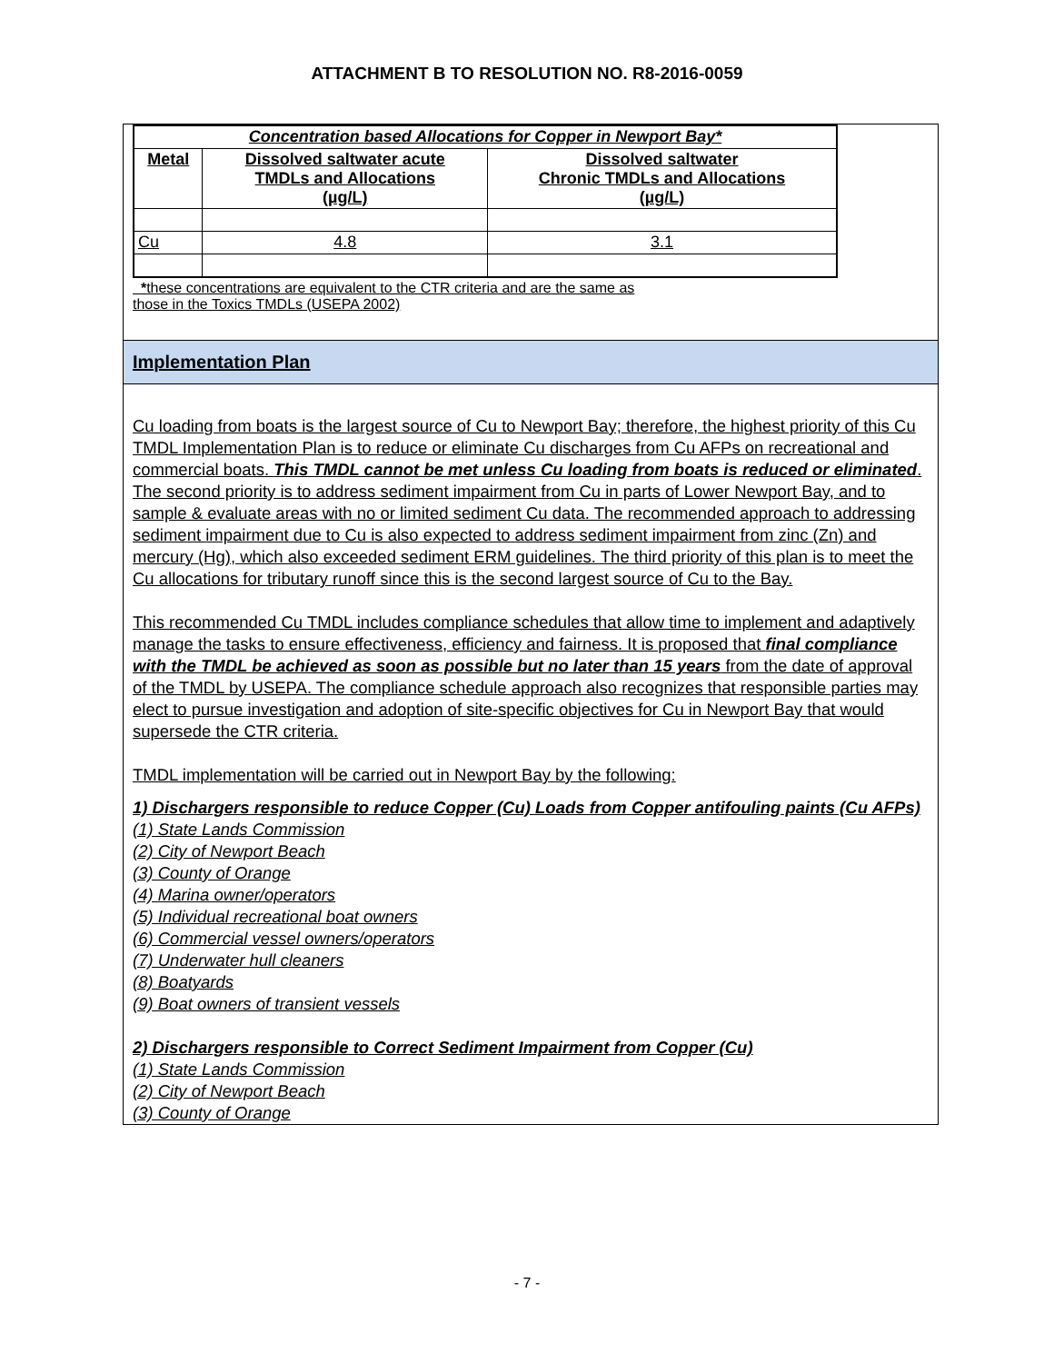ATTACHMENT B TO RESOLUTION NO. R8-2016-0059
| Concentration based Allocations for Copper in Newport Bay* | | |
| --- | --- | --- |
| Metal | Dissolved saltwater acute TMDLs and Allocations (µg/L) | Dissolved saltwater Chronic TMDLs and Allocations (µg/L) |
| Cu | 4.8 | 3.1 |
*these concentrations are equivalent to the CTR criteria and are the same as
those in the Toxics TMDLs (USEPA 2002)
Implementation Plan
Cu loading from boats is the largest source of Cu to Newport Bay; therefore, the highest priority of this Cu TMDL Implementation Plan is to reduce or eliminate Cu discharges from Cu AFPs on recreational and commercial boats. This TMDL cannot be met unless Cu loading from boats is reduced or eliminated. The second priority is to address sediment impairment from Cu in parts of Lower Newport Bay, and to sample & evaluate areas with no or limited sediment Cu data. The recommended approach to addressing sediment impairment due to Cu is also expected to address sediment impairment from zinc (Zn) and mercury (Hg), which also exceeded sediment ERM guidelines. The third priority of this plan is to meet the Cu allocations for tributary runoff since this is the second largest source of Cu to the Bay.
This recommended Cu TMDL includes compliance schedules that allow time to implement and adaptively manage the tasks to ensure effectiveness, efficiency and fairness. It is proposed that final compliance with the TMDL be achieved as soon as possible but no later than 15 years from the date of approval of the TMDL by USEPA. The compliance schedule approach also recognizes that responsible parties may elect to pursue investigation and adoption of site-specific objectives for Cu in Newport Bay that would supersede the CTR criteria.
TMDL implementation will be carried out in Newport Bay by the following:
1) Dischargers responsible to reduce Copper (Cu) Loads from Copper antifouling paints (Cu AFPs)
(1) State Lands Commission
(2) City of Newport Beach
(3) County of Orange
(4) Marina owner/operators
(5) Individual recreational boat owners
(6) Commercial vessel owners/operators
(7) Underwater hull cleaners
(8) Boatyards
(9) Boat owners of transient vessels
2) Dischargers responsible to Correct Sediment Impairment from Copper (Cu)
(1) State Lands Commission
(2) City of Newport Beach
(3) County of Orange
- 7 -